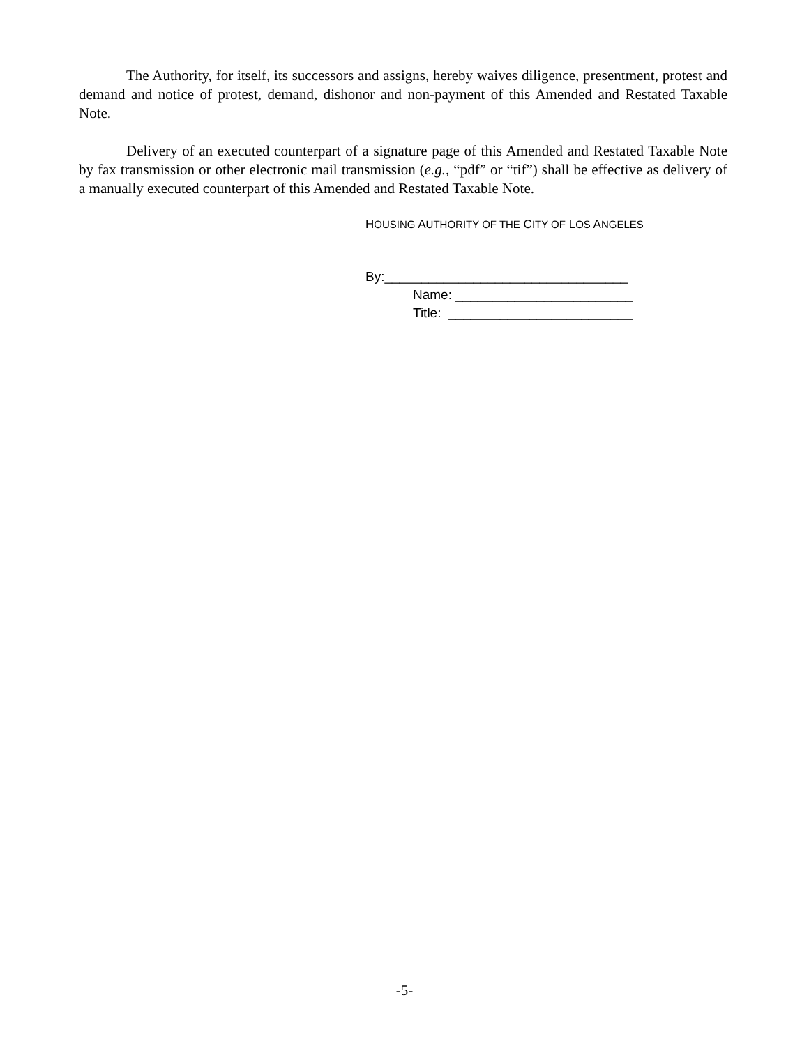The Authority, for itself, its successors and assigns, hereby waives diligence, presentment, protest and demand and notice of protest, demand, dishonor and non-payment of this Amended and Restated Taxable Note.
Delivery of an executed counterpart of a signature page of this Amended and Restated Taxable Note by fax transmission or other electronic mail transmission (e.g., “pdf” or “tif”) shall be effective as delivery of a manually executed counterpart of this Amended and Restated Taxable Note.
HOUSING AUTHORITY OF THE CITY OF LOS ANGELES
By:_________________________________
Name: ________________________
Title: _________________________
-5-